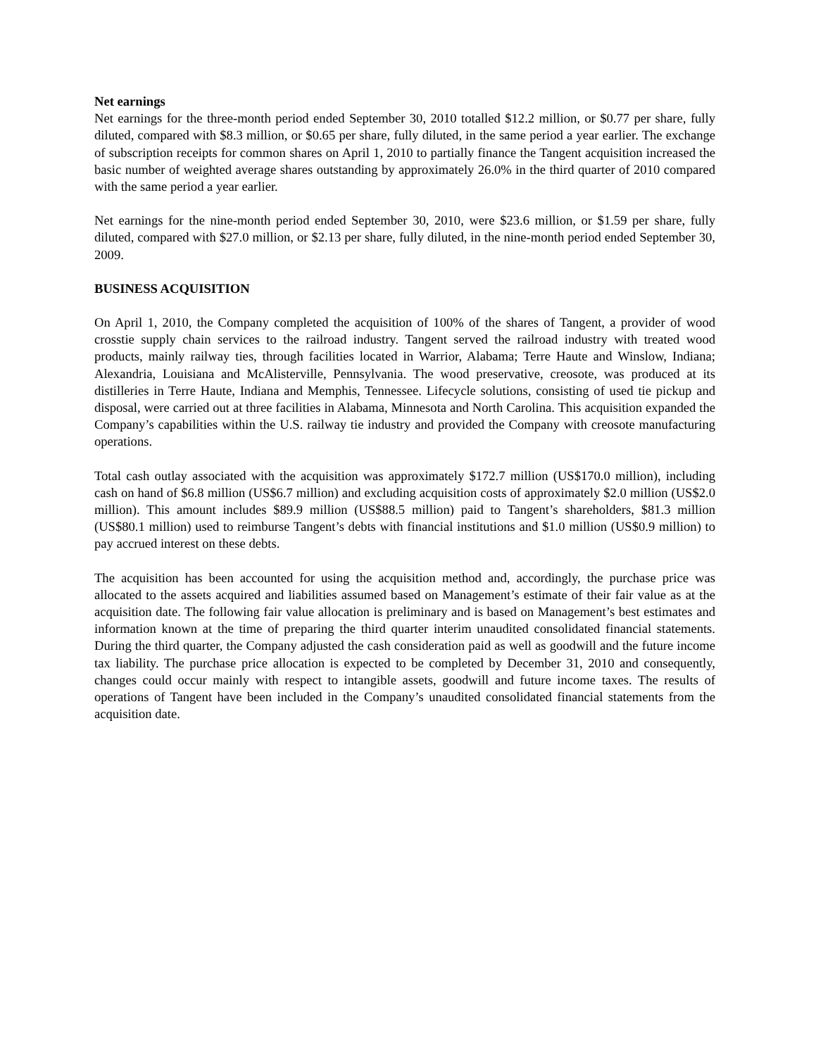Net earnings
Net earnings for the three-month period ended September 30, 2010 totalled $12.2 million, or $0.77 per share, fully diluted, compared with $8.3 million, or $0.65 per share, fully diluted, in the same period a year earlier. The exchange of subscription receipts for common shares on April 1, 2010 to partially finance the Tangent acquisition increased the basic number of weighted average shares outstanding by approximately 26.0% in the third quarter of 2010 compared with the same period a year earlier.
Net earnings for the nine-month period ended September 30, 2010, were $23.6 million, or $1.59 per share, fully diluted, compared with $27.0 million, or $2.13 per share, fully diluted, in the nine-month period ended September 30, 2009.
BUSINESS ACQUISITION
On April 1, 2010, the Company completed the acquisition of 100% of the shares of Tangent, a provider of wood crosstie supply chain services to the railroad industry. Tangent served the railroad industry with treated wood products, mainly railway ties, through facilities located in Warrior, Alabama; Terre Haute and Winslow, Indiana; Alexandria, Louisiana and McAlisterville, Pennsylvania. The wood preservative, creosote, was produced at its distilleries in Terre Haute, Indiana and Memphis, Tennessee. Lifecycle solutions, consisting of used tie pickup and disposal, were carried out at three facilities in Alabama, Minnesota and North Carolina. This acquisition expanded the Company’s capabilities within the U.S. railway tie industry and provided the Company with creosote manufacturing operations.
Total cash outlay associated with the acquisition was approximately $172.7 million (US$170.0 million), including cash on hand of $6.8 million (US$6.7 million) and excluding acquisition costs of approximately $2.0 million (US$2.0 million). This amount includes $89.9 million (US$88.5 million) paid to Tangent’s shareholders, $81.3 million (US$80.1 million) used to reimburse Tangent’s debts with financial institutions and $1.0 million (US$0.9 million) to pay accrued interest on these debts.
The acquisition has been accounted for using the acquisition method and, accordingly, the purchase price was allocated to the assets acquired and liabilities assumed based on Management’s estimate of their fair value as at the acquisition date. The following fair value allocation is preliminary and is based on Management’s best estimates and information known at the time of preparing the third quarter interim unaudited consolidated financial statements. During the third quarter, the Company adjusted the cash consideration paid as well as goodwill and the future income tax liability. The purchase price allocation is expected to be completed by December 31, 2010 and consequently, changes could occur mainly with respect to intangible assets, goodwill and future income taxes. The results of operations of Tangent have been included in the Company’s unaudited consolidated financial statements from the acquisition date.